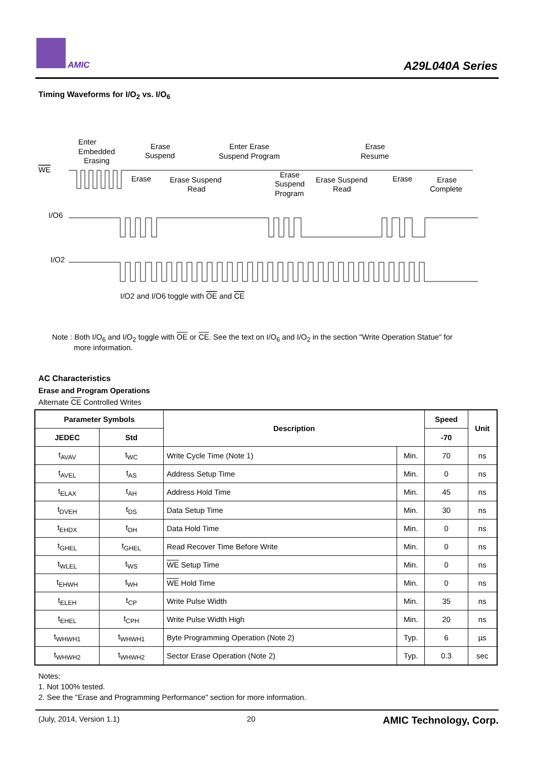AMIC
A29L040A Series
Timing Waveforms for I/O<sub>2</sub> vs. I/O<sub>6</sub>
WE
Enter
Embedded
Erasing
Erase
Suspend
Enter Erase
Suspend Program
Erase
Resume
Erase
Erase Suspend
Read
Erase
Suspend
Program
Erase Suspend
Read
Erase
Erase
Complete
I/O6
I/O2
I/O2 and I/O6 toggle with OE and CE
Note : Both I/O<sub>6</sub> and I/O<sub>2</sub> toggle with OE or CE. See the text on I/O<sub>6</sub> and I/O<sub>2</sub> in the section "Write Operation Statue" for
more information.
AC Characteristics
Erase and Program Operations
Alternate CE Controlled Writes
| Parameter Symbols | | Description | | Speed | Unit |
| --- | --- | --- | --- | --- | --- |
| JEDEC | Std | | | -70 | |
| t<sub>AVAV</sub> | t<sub>WC</sub> | Write Cycle Time (Note 1) | Min. | 70 | ns |
| t<sub>AVEL</sub> | t<sub>AS</sub> | Address Setup Time | Min. | 0 | ns |
| t<sub>ELAX</sub> | t<sub>AH</sub> | Address Hold Time | Min. | 45 | ns |
| t<sub>DVEH</sub> | t<sub>DS</sub> | Data Setup Time | Min. | 30 | ns |
| t<sub>EHDX</sub> | t<sub>DH</sub> | Data Hold Time | Min. | 0 | ns |
| t<sub>GHEL</sub> | t<sub>GHEL</sub> | Read Recover Time Before Write | Min. | 0 | ns |
| t<sub>WLEL</sub> | t<sub>WS</sub> | WE Setup Time | Min. | 0 | ns |
| t<sub>EHWH</sub> | t<sub>WH</sub> | WE Hold Time | Min. | 0 | ns |
| t<sub>ELEH</sub> | t<sub>CP</sub> | Write Pulse Width | Min. | 35 | ns |
| t<sub>EHEL</sub> | t<sub>CPH</sub> | Write Pulse Width High | Min. | 20 | ns |
| t<sub>WHWH1</sub> | t<sub>WHWH1</sub> | Byte Programming Operation (Note 2) | Typ. | 6 | µs |
| t<sub>WHWH2</sub> | t<sub>WHWH2</sub> | Sector Erase Operation (Note 2) | Typ. | 0.3 | sec |
Notes:
1. Not 100% tested.
2. See the "Erase and Programming Performance" section for more information.
(July, 2014, Version 1.1) 20 AMIC Technology, Corp.